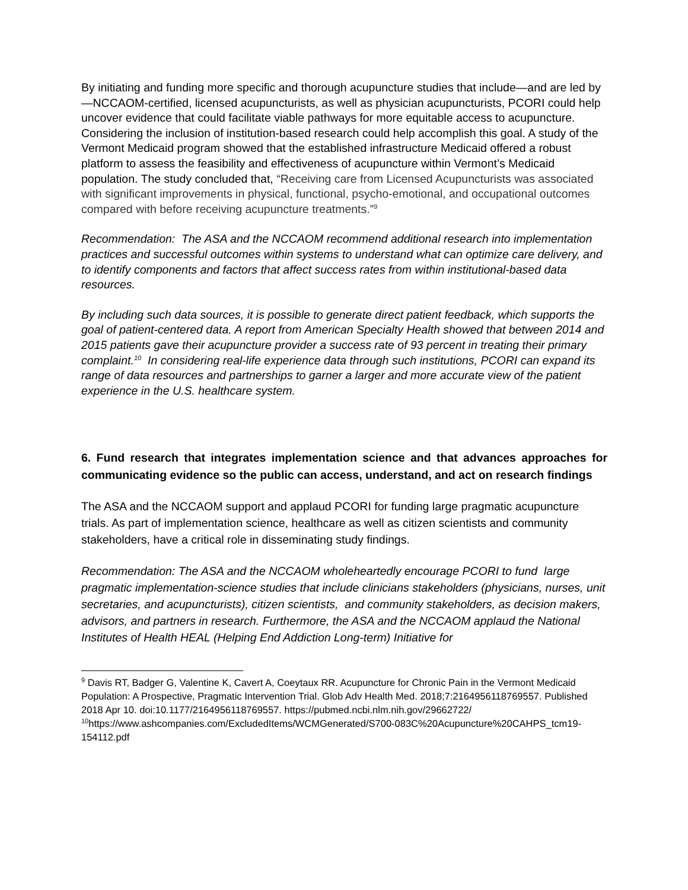By initiating and funding more specific and thorough acupuncture studies that include—and are led by—NCCAOM-certified, licensed acupuncturists, as well as physician acupuncturists, PCORI could help uncover evidence that could facilitate viable pathways for more equitable access to acupuncture. Considering the inclusion of institution-based research could help accomplish this goal. A study of the Vermont Medicaid program showed that the established infrastructure Medicaid offered a robust platform to assess the feasibility and effectiveness of acupuncture within Vermont’s Medicaid population. The study concluded that, “Receiving care from Licensed Acupuncturists was associated with significant improvements in physical, functional, psycho-emotional, and occupational outcomes compared with before receiving acupuncture treatments.”<sup>9</sup>
Recommendation: The ASA and the NCCAOM recommend additional research into implementation practices and successful outcomes within systems to understand what can optimize care delivery, and to identify components and factors that affect success rates from within institutional-based data resources.
By including such data sources, it is possible to generate direct patient feedback, which supports the goal of patient-centered data. A report from American Specialty Health showed that between 2014 and 2015 patients gave their acupuncture provider a success rate of 93 percent in treating their primary complaint.<sup>10</sup> In considering real-life experience data through such institutions, PCORI can expand its range of data resources and partnerships to garner a larger and more accurate view of the patient experience in the U.S. healthcare system.
6. Fund research that integrates implementation science and that advances approaches for communicating evidence so the public can access, understand, and act on research findings
The ASA and the NCCAOM support and applaud PCORI for funding large pragmatic acupuncture trials. As part of implementation science, healthcare as well as citizen scientists and community stakeholders, have a critical role in disseminating study findings.
Recommendation: The ASA and the NCCAOM wholeheartedly encourage PCORI to fund large pragmatic implementation-science studies that include clinicians stakeholders (physicians, nurses, unit secretaries, and acupuncturists), citizen scientists, and community stakeholders, as decision makers, advisors, and partners in research. Furthermore, the ASA and the NCCAOM applaud the National Institutes of Health HEAL (Helping End Addiction Long-term) Initiative for
<sup>9</sup> Davis RT, Badger G, Valentine K, Cavert A, Coeytaux RR. Acupuncture for Chronic Pain in the Vermont Medicaid Population: A Prospective, Pragmatic Intervention Trial. Glob Adv Health Med. 2018;7:2164956118769557. Published 2018 Apr 10. doi:10.1177/2164956118769557. https://pubmed.ncbi.nlm.nih.gov/29662722/
<sup>10</sup> https://www.ashcompanies.com/ExcludedItems/WCMGenerated/S700-083C%20Acupuncture%20CAHPS_tcm19-154112.pdf